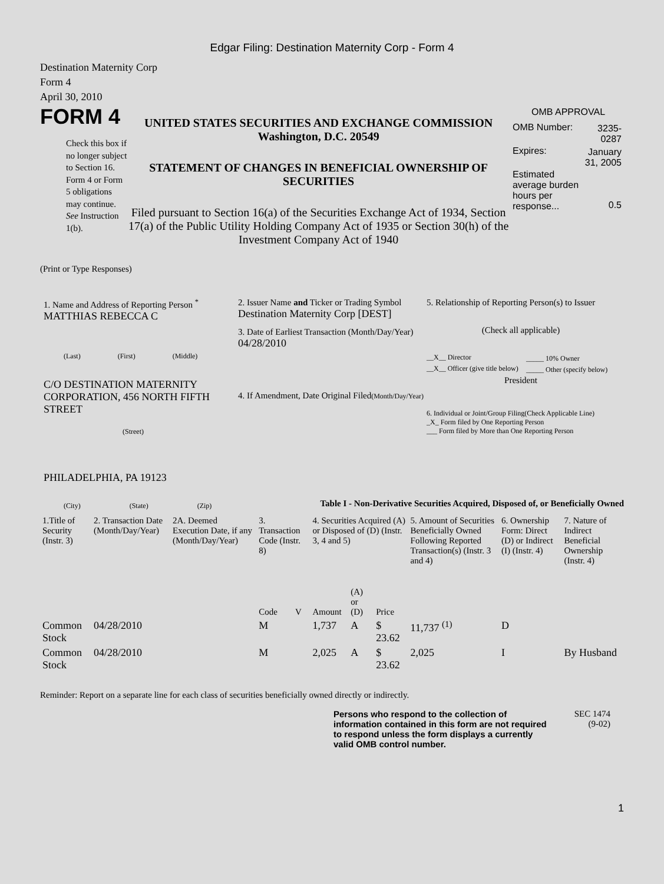Edgar Filing: Destination Maternity Corp - Form 4
Destination Maternity Corp
Form 4
April 30, 2010
FORM 4
Check this box if no longer subject to Section 16. Form 4 or Form 5 obligations may continue. See Instruction 1(b).
UNITED STATES SECURITIES AND EXCHANGE COMMISSION
Washington, D.C. 20549
STATEMENT OF CHANGES IN BENEFICIAL OWNERSHIP OF SECURITIES
Filed pursuant to Section 16(a) of the Securities Exchange Act of 1934, Section 17(a) of the Public Utility Holding Company Act of 1935 or Section 30(h) of the Investment Company Act of 1940
OMB APPROVAL
| OMB Number: | 3235-0287 |
| Expires: | January 31, 2005 |
| Estimated average burden hours per response... | 0.5 |
(Print or Type Responses)
1. Name and Address of Reporting Person <sup>*</sup>
MATTHIAS REBECCA C
(Last) (First) (Middle)
C/O DESTINATION MATERNITY CORPORATION, 456 NORTH FIFTH STREET
(Street)
PHILADELPHIA, PA 19123
(City) (State) (Zip)
2. Issuer Name and Ticker or Trading Symbol
Destination Maternity Corp [DEST]
3. Date of Earliest Transaction (Month/Day/Year)
04/28/2010
4. If Amendment, Date Original Filed(Month/Day/Year)
5. Relationship of Reporting Person(s) to Issuer
(Check all applicable)
| __X__ Director | _____ 10% Owner |
| __X__ Officer (give title below) | _____ Other (specify below) |
President
6. Individual or Joint/Group Filing(Check Applicable Line)
_X_ Form filed by One Reporting Person
___ Form filed by More than One Reporting Person
Table I - Non-Derivative Securities Acquired, Disposed of, or Beneficially Owned
| 1.Title of Security (Instr. 3) | 2. Transaction Date (Month/Day/Year) | 2A. Deemed Execution Date, if any (Month/Day/Year) | 3. Transaction Code (Instr. 8) | | 4. Securities Acquired (A) or Disposed of (D) (Instr. 3, 4 and 5) | | | 5. Amount of Securities Beneficially Owned Following Reported Transaction(s) (Instr. 3 and 4) | 6. Ownership Form: Direct (D) or Indirect (I) (Instr. 4) | 7. Nature of Indirect Beneficial Ownership (Instr. 4) |
| --- | --- | --- | --- | --- | --- | --- | --- | --- | --- | --- |
| | | | Code | V | Amount | (A) or (D) | Price | | | |
| Common Stock | 04/28/2010 | | M | | 1,737 | A | $ 23.62 | 11,737 <sup>(1)</sup> | D | |
| Common Stock | 04/28/2010 | | M | | 2,025 | A | $ 23.62 | 2,025 | I | By Husband |
Reminder: Report on a separate line for each class of securities beneficially owned directly or indirectly.
Persons who respond to the collection of information contained in this form are not required to respond unless the form displays a currently valid OMB control number.
SEC 1474
(9-02)
1